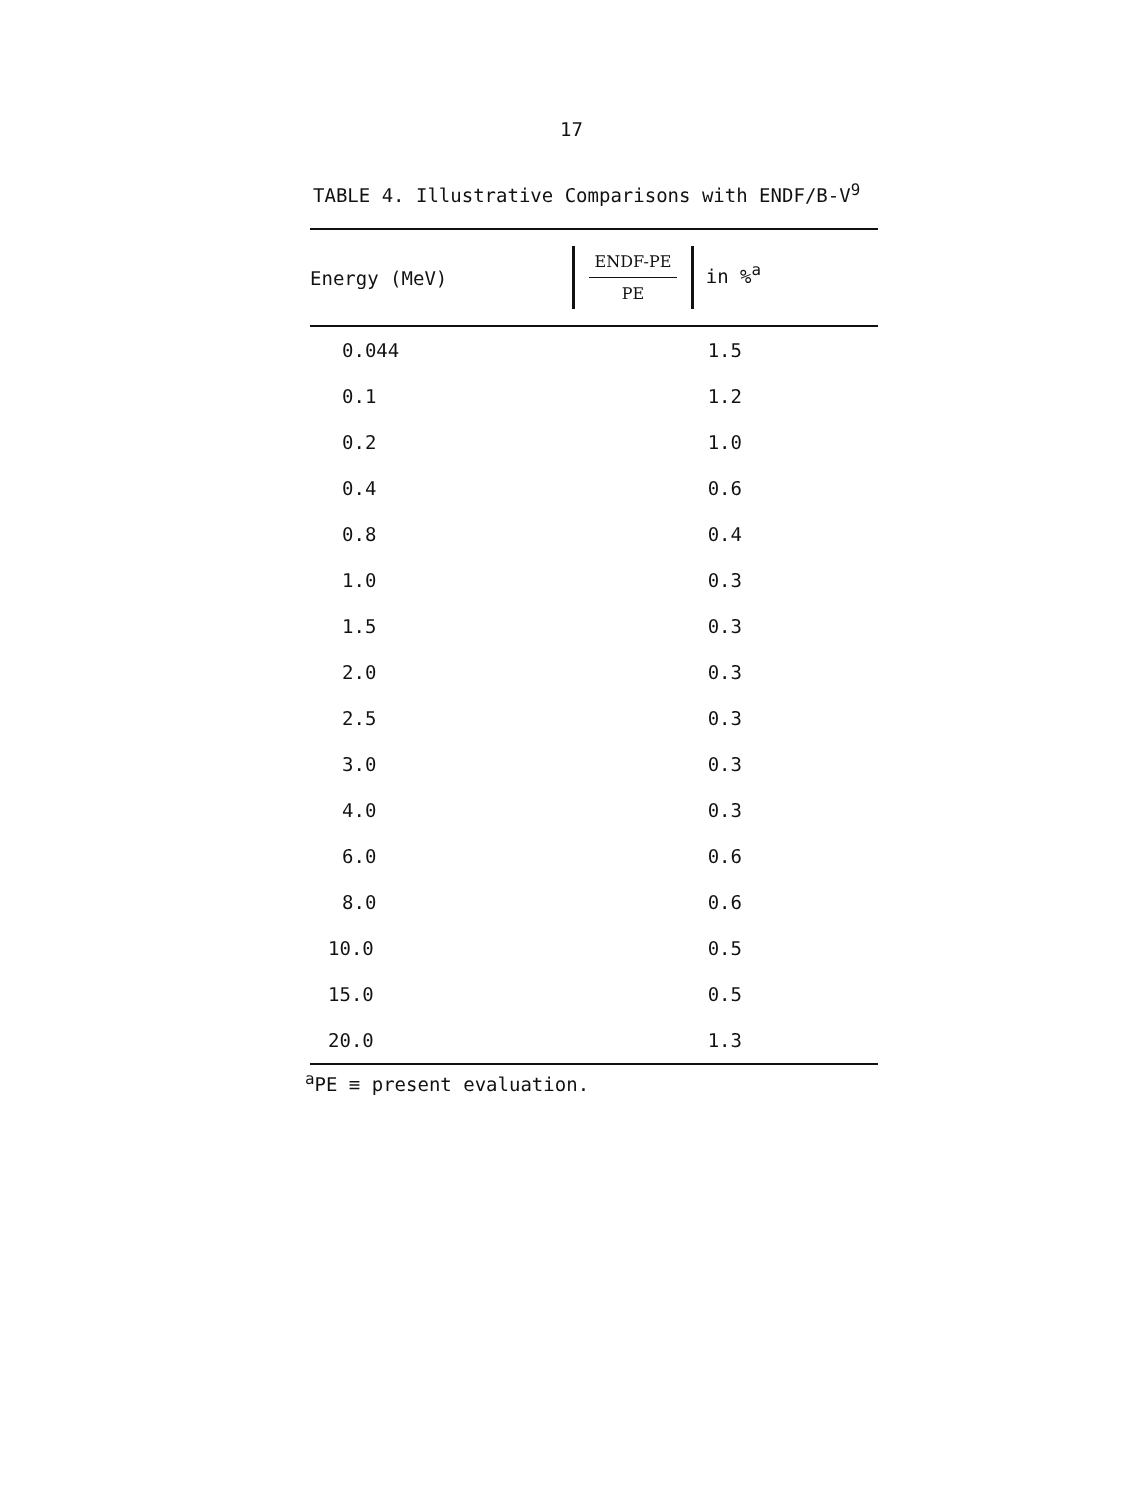17
TABLE 4. Illustrative Comparisons with ENDF/B-V<sup>9</sup>
| Energy (MeV) | ENDF-PE PE in %<sup>a</sup> |
| --- | --- |
| 0.044 | 1.5 |
| 0.1 | 1.2 |
| 0.2 | 1.0 |
| 0.4 | 0.6 |
| 0.8 | 0.4 |
| 1.0 | 0.3 |
| 1.5 | 0.3 |
| 2.0 | 0.3 |
| 2.5 | 0.3 |
| 3.0 | 0.3 |
| 4.0 | 0.3 |
| 6.0 | 0.6 |
| 8.0 | 0.6 |
| 10.0 | 0.5 |
| 15.0 | 0.5 |
| 20.0 | 1.3 |
<sup>a</sup> PE ≡ present evaluation.